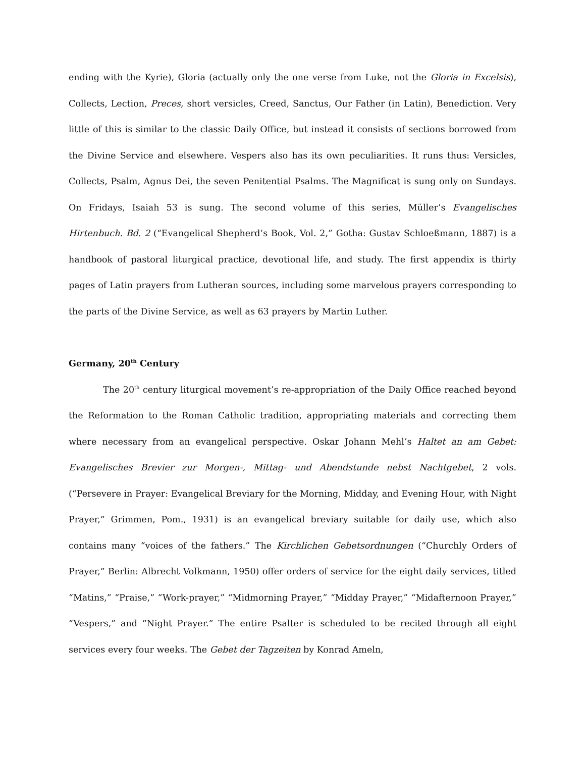ending with the Kyrie), Gloria (actually only the one verse from Luke, not the Gloria in Excelsis), Collects, Lection, Preces, short versicles, Creed, Sanctus, Our Father (in Latin), Benediction. Very little of this is similar to the classic Daily Office, but instead it consists of sections borrowed from the Divine Service and elsewhere. Vespers also has its own peculiarities. It runs thus: Versicles, Collects, Psalm, Agnus Dei, the seven Penitential Psalms. The Magnificat is sung only on Sundays. On Fridays, Isaiah 53 is sung. The second volume of this series, Müller’s Evangelisches Hirtenbuch. Bd. 2 (“Evangelical Shepherd’s Book, Vol. 2,” Gotha: Gustav Schloeßmann, 1887) is a handbook of pastoral liturgical practice, devotional life, and study. The first appendix is thirty pages of Latin prayers from Lutheran sources, including some marvelous prayers corresponding to the parts of the Divine Service, as well as 63 prayers by Martin Luther.
Germany, 20<sup>th</sup> Century
The 20<sup>th</sup> century liturgical movement’s re-appropriation of the Daily Office reached beyond the Reformation to the Roman Catholic tradition, appropriating materials and correcting them where necessary from an evangelical perspective. Oskar Johann Mehl’s Haltet an am Gebet: Evangelisches Brevier zur Morgen-, Mittag- und Abendstunde nebst Nachtgebet, 2 vols. (“Persevere in Prayer: Evangelical Breviary for the Morning, Midday, and Evening Hour, with Night Prayer,” Grimmen, Pom., 1931) is an evangelical breviary suitable for daily use, which also contains many “voices of the fathers.” The Kirchlichen Gebetsordnungen (“Churchly Orders of Prayer,” Berlin: Albrecht Volkmann, 1950) offer orders of service for the eight daily services, titled “Matins,” “Praise,” “Work-prayer,” “Midmorning Prayer,” “Midday Prayer,” “Midafternoon Prayer,” “Vespers,” and “Night Prayer.” The entire Psalter is scheduled to be recited through all eight services every four weeks. The Gebet der Tagzeiten by Konrad Ameln,